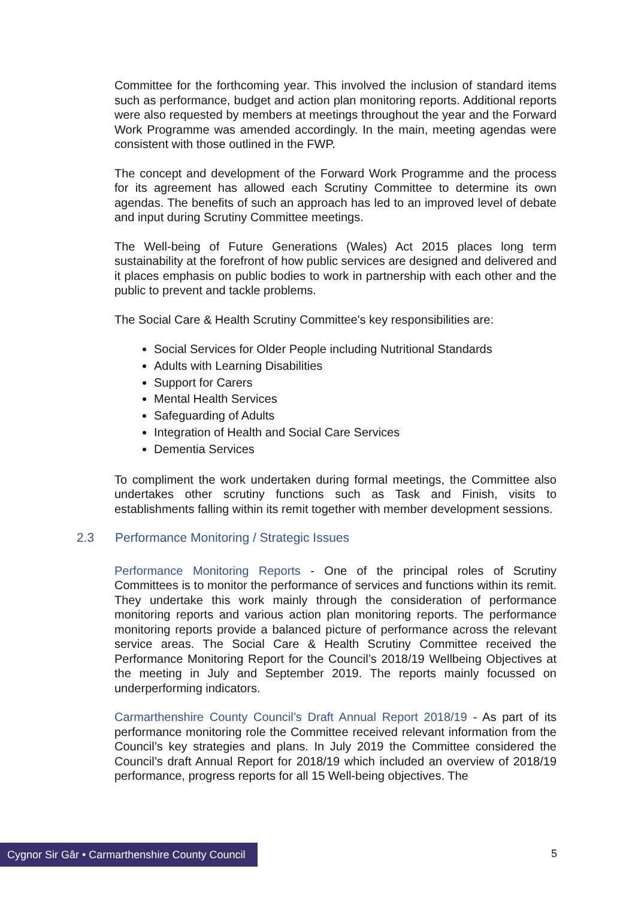Committee for the forthcoming year. This involved the inclusion of standard items such as performance, budget and action plan monitoring reports. Additional reports were also requested by members at meetings throughout the year and the Forward Work Programme was amended accordingly. In the main, meeting agendas were consistent with those outlined in the FWP.
The concept and development of the Forward Work Programme and the process for its agreement has allowed each Scrutiny Committee to determine its own agendas. The benefits of such an approach has led to an improved level of debate and input during Scrutiny Committee meetings.
The Well-being of Future Generations (Wales) Act 2015 places long term sustainability at the forefront of how public services are designed and delivered and it places emphasis on public bodies to work in partnership with each other and the public to prevent and tackle problems.
The Social Care & Health Scrutiny Committee's key responsibilities are:
Social Services for Older People including Nutritional Standards
Adults with Learning Disabilities
Support for Carers
Mental Health Services
Safeguarding of Adults
Integration of Health and Social Care Services
Dementia Services
To compliment the work undertaken during formal meetings, the Committee also undertakes other scrutiny functions such as Task and Finish, visits to establishments falling within its remit together with member development sessions.
2.3 Performance Monitoring / Strategic Issues
Performance Monitoring Reports - One of the principal roles of Scrutiny Committees is to monitor the performance of services and functions within its remit. They undertake this work mainly through the consideration of performance monitoring reports and various action plan monitoring reports. The performance monitoring reports provide a balanced picture of performance across the relevant service areas. The Social Care & Health Scrutiny Committee received the Performance Monitoring Report for the Council’s 2018/19 Wellbeing Objectives at the meeting in July and September 2019. The reports mainly focussed on underperforming indicators.
Carmarthenshire County Council’s Draft Annual Report 2018/19 - As part of its performance monitoring role the Committee received relevant information from the Council’s key strategies and plans. In July 2019 the Committee considered the Council’s draft Annual Report for 2018/19 which included an overview of 2018/19 performance, progress reports for all 15 Well-being objectives. The
Cygnor Sir Gâr • Carmarthenshire County Council
5